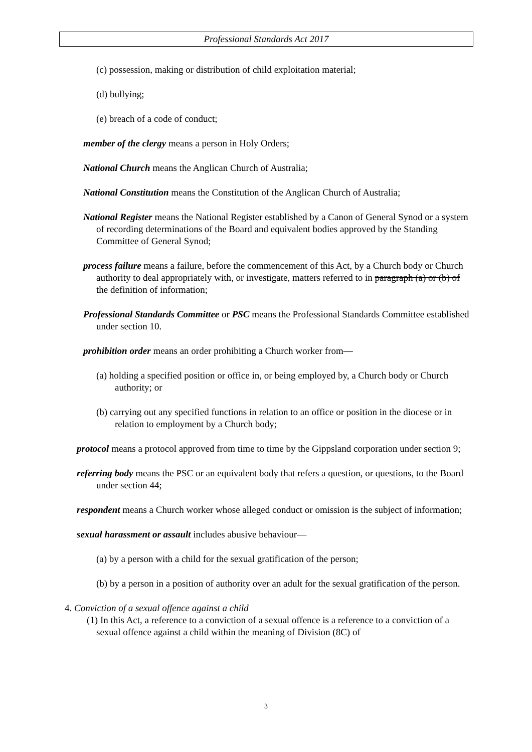Professional Standards Act 2017
(c) possession, making or distribution of child exploitation material;
(d) bullying;
(e) breach of a code of conduct;
member of the clergy means a person in Holy Orders;
National Church means the Anglican Church of Australia;
National Constitution means the Constitution of the Anglican Church of Australia;
National Register means the National Register established by a Canon of General Synod or a system of recording determinations of the Board and equivalent bodies approved by the Standing Committee of General Synod;
process failure means a failure, before the commencement of this Act, by a Church body or Church authority to deal appropriately with, or investigate, matters referred to in paragraph (a) or (b) of the definition of information;
Professional Standards Committee or PSC means the Professional Standards Committee established under section 10.
prohibition order means an order prohibiting a Church worker from—
(a) holding a specified position or office in, or being employed by, a Church body or Church authority; or
(b) carrying out any specified functions in relation to an office or position in the diocese or in relation to employment by a Church body;
protocol means a protocol approved from time to time by the Gippsland corporation under section 9;
referring body means the PSC or an equivalent body that refers a question, or questions, to the Board under section 44;
respondent means a Church worker whose alleged conduct or omission is the subject of information;
sexual harassment or assault includes abusive behaviour—
(a) by a person with a child for the sexual gratification of the person;
(b) by a person in a position of authority over an adult for the sexual gratification of the person.
4. Conviction of a sexual offence against a child
(1) In this Act, a reference to a conviction of a sexual offence is a reference to a conviction of a sexual offence against a child within the meaning of Division (8C) of
3